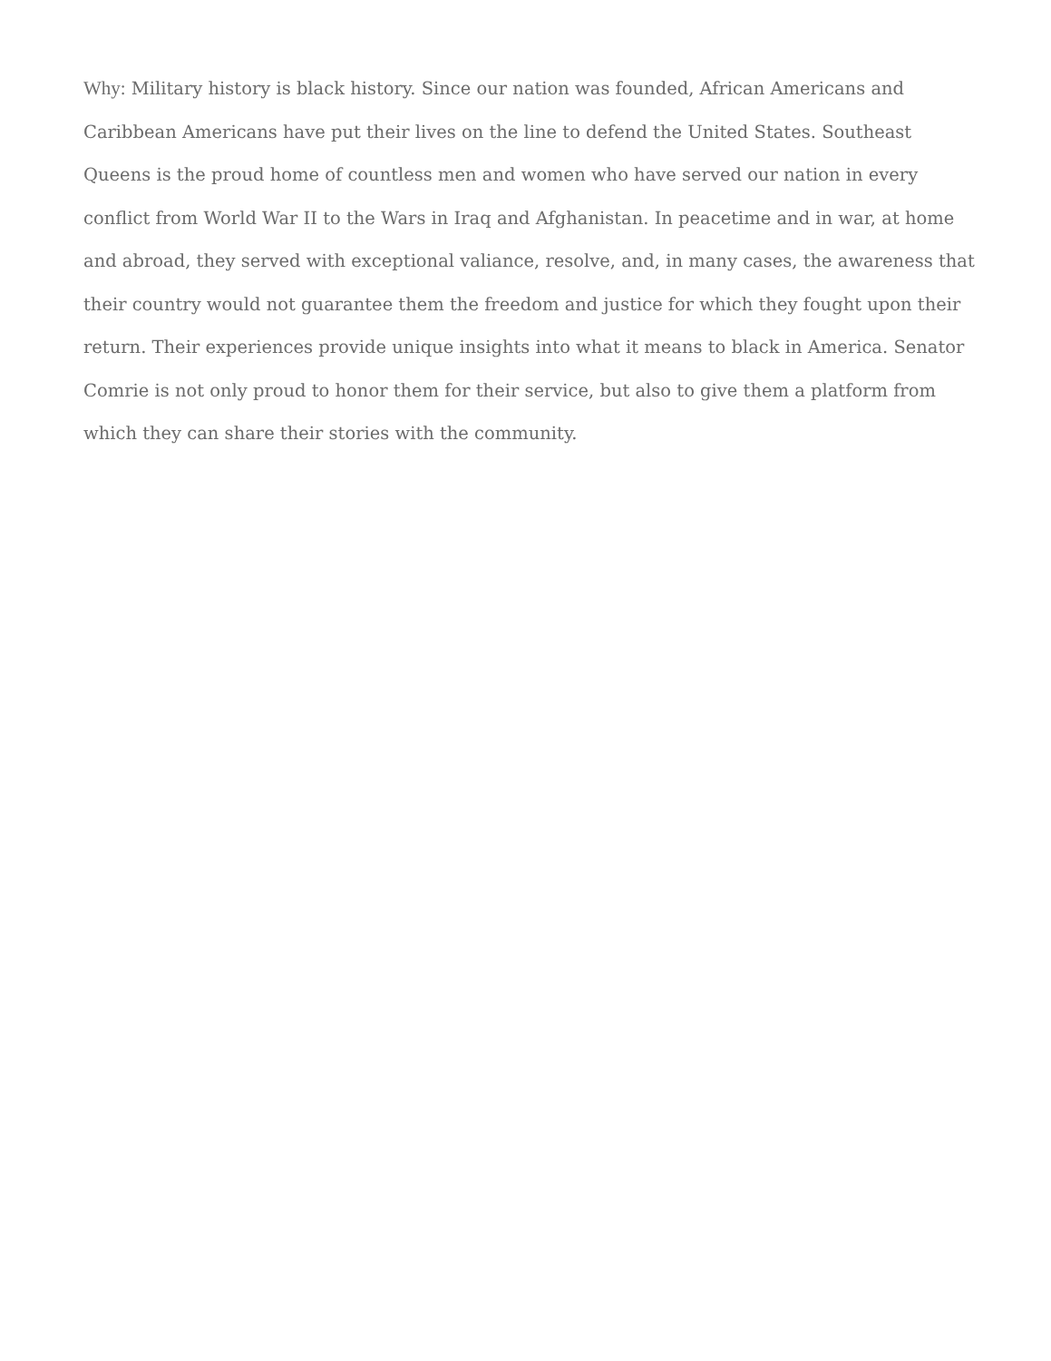Why: Military history is black history. Since our nation was founded, African Americans and Caribbean Americans have put their lives on the line to defend the United States. Southeast Queens is the proud home of countless men and women who have served our nation in every conflict from World War II to the Wars in Iraq and Afghanistan. In peacetime and in war, at home and abroad, they served with exceptional valiance, resolve, and, in many cases, the awareness that their country would not guarantee them the freedom and justice for which they fought upon their return. Their experiences provide unique insights into what it means to black in America. Senator Comrie is not only proud to honor them for their service, but also to give them a platform from which they can share their stories with the community.